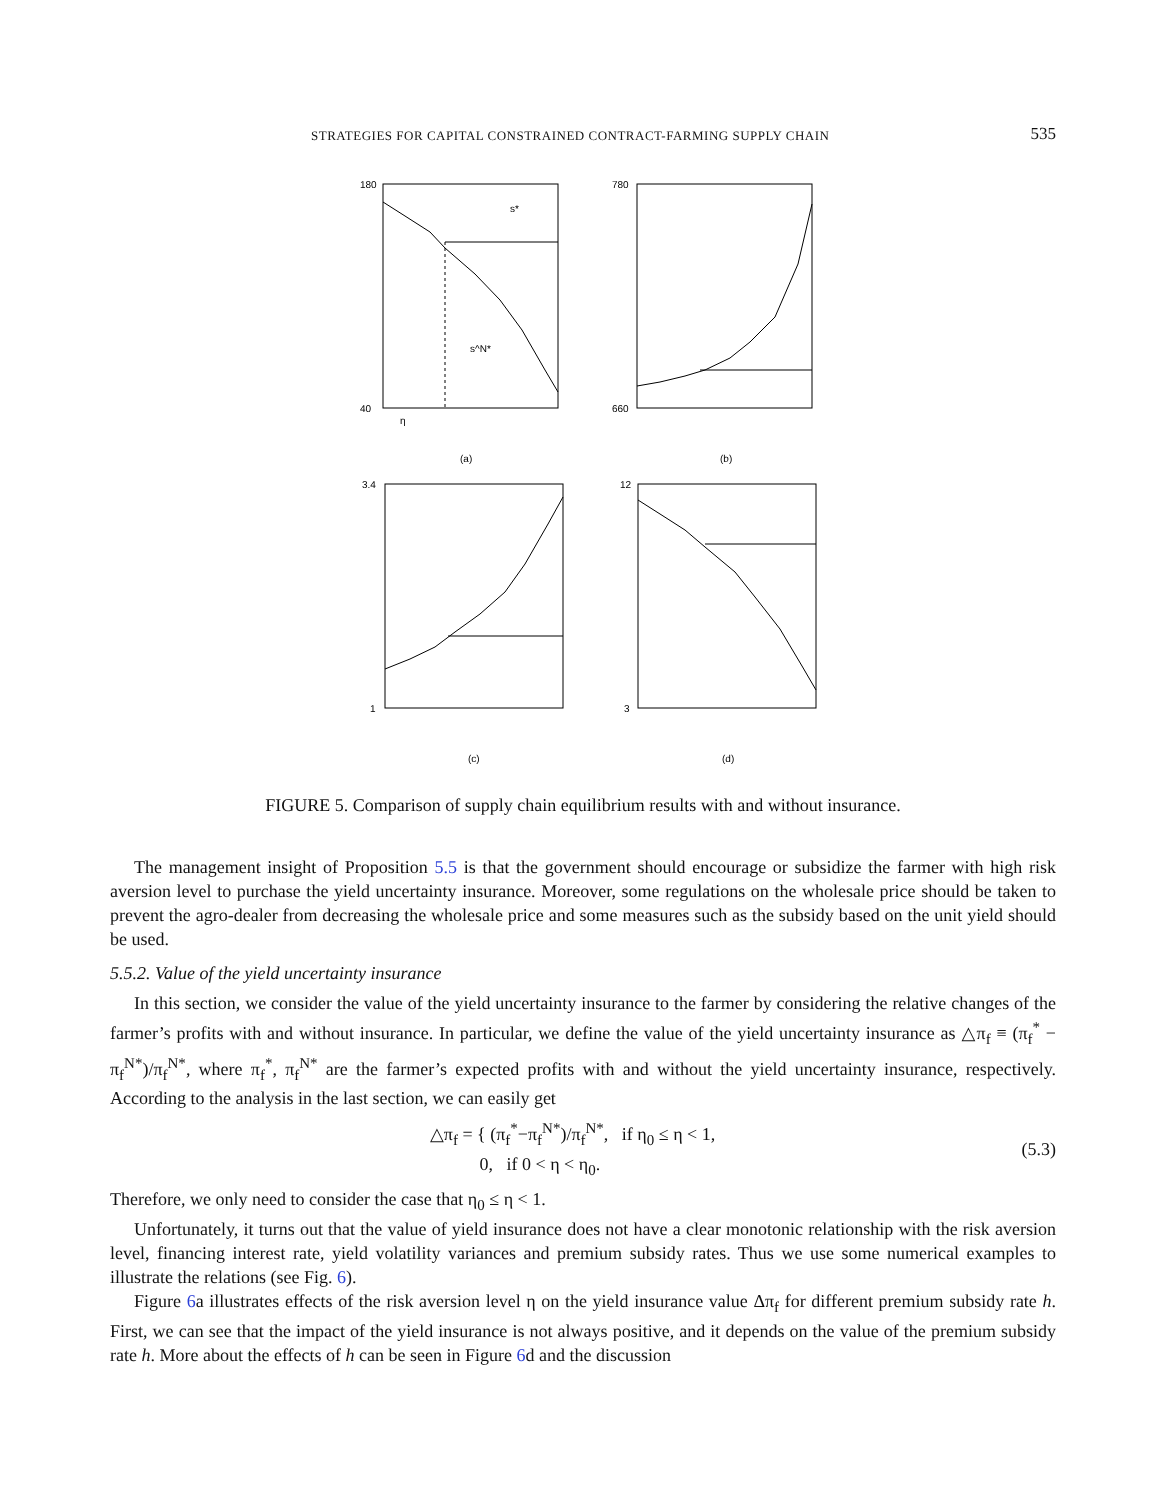535
STRATEGIES FOR CAPITAL CONSTRAINED CONTRACT-FARMING SUPPLY CHAIN
180
40
η
(a)
s*
s^N*
780
660
(b)
3.4
1
(c)
12
3
(d)
FIGURE 5. Comparison of supply chain equilibrium results with and without insurance.
The management insight of Proposition 5.5 is that the government should encourage or subsidize the farmer with high risk aversion level to purchase the yield uncertainty insurance. Moreover, some regulations on the wholesale price should be taken to prevent the agro-dealer from decreasing the wholesale price and some measures such as the subsidy based on the unit yield should be used.
5.5.2. Value of the yield uncertainty insurance
In this section, we consider the value of the yield uncertainty insurance to the farmer by considering the relative changes of the farmer’s profits with and without insurance. In particular, we define the value of the yield uncertainty insurance as △π<sub>f</sub> ≡ (π<sub>f</sub><sup>*</sup> − π<sub>f</sub><sup>N*</sup>)/π<sub>f</sub><sup>N*</sup>, where π<sub>f</sub><sup>*</sup>, π<sub>f</sub><sup>N*</sup> are the farmer’s expected profits with and without the yield uncertainty insurance, respectively. According to the analysis in the last section, we can easily get
△π<sub>f</sub> = { (π<sub>f</sub><sup>*</sup>−π<sub>f</sub><sup>N*</sup>)/π<sub>f</sub><sup>N*</sup>, if η<sub>0</sub> ≤ η < 1,
0, if 0 < η < η<sub>0</sub>. (5.3)
Therefore, we only need to consider the case that η<sub>0</sub> ≤ η < 1.
Unfortunately, it turns out that the value of yield insurance does not have a clear monotonic relationship with the risk aversion level, financing interest rate, yield volatility variances and premium subsidy rates. Thus we use some numerical examples to illustrate the relations (see Fig. 6).
Figure 6a illustrates effects of the risk aversion level η on the yield insurance value Δπ<sub>f</sub> for different premium subsidy rate h. First, we can see that the impact of the yield insurance is not always positive, and it depends on the value of the premium subsidy rate h. More about the effects of h can be seen in Figure 6d and the discussion